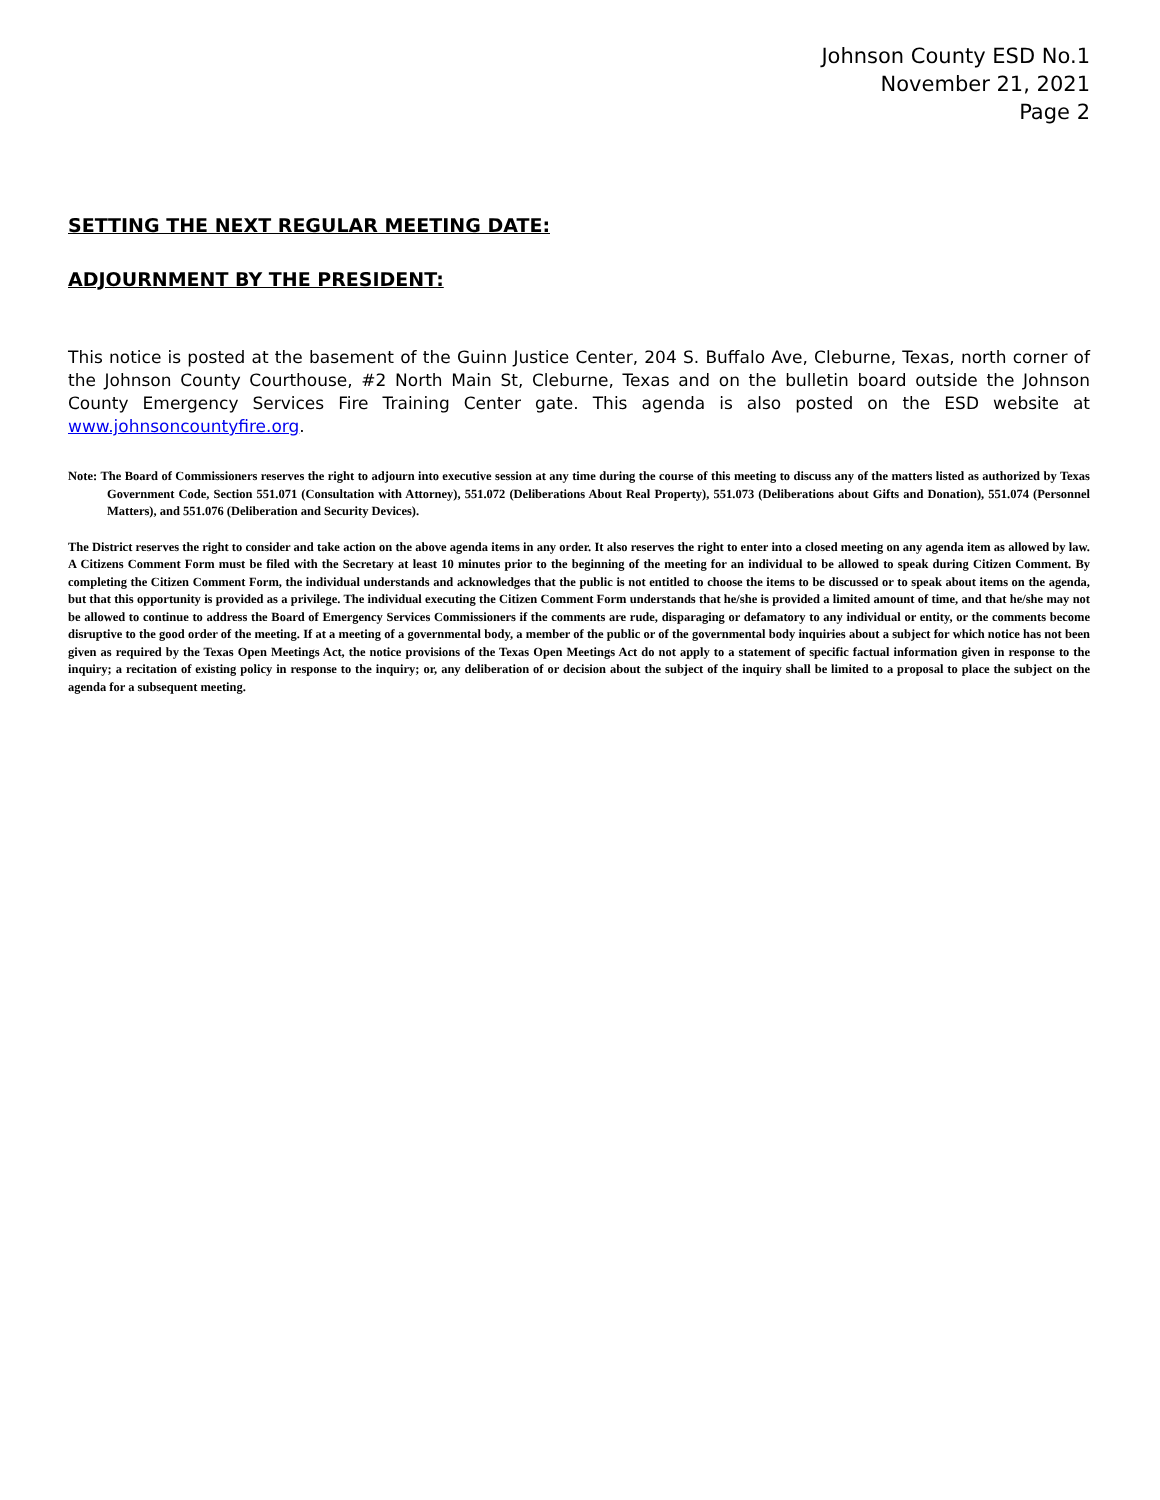Johnson County ESD No.1
November 21, 2021
Page 2
SETTING THE NEXT REGULAR MEETING DATE:
ADJOURNMENT BY THE PRESIDENT:
This notice is posted at the basement of the Guinn Justice Center, 204 S. Buffalo Ave, Cleburne, Texas, north corner of the Johnson County Courthouse, #2 North Main St, Cleburne, Texas and on the bulletin board outside the Johnson County Emergency Services Fire Training Center gate. This agenda is also posted on the ESD website at www.johnsoncountyfire.org.
Note: The Board of Commissioners reserves the right to adjourn into executive session at any time during the course of this meeting to discuss any of the matters listed as authorized by Texas Government Code, Section 551.071 (Consultation with Attorney), 551.072 (Deliberations About Real Property), 551.073 (Deliberations about Gifts and Donation), 551.074 (Personnel Matters), and 551.076 (Deliberation and Security Devices).
The District reserves the right to consider and take action on the above agenda items in any order. It also reserves the right to enter into a closed meeting on any agenda item as allowed by law. A Citizens Comment Form must be filed with the Secretary at least 10 minutes prior to the beginning of the meeting for an individual to be allowed to speak during Citizen Comment. By completing the Citizen Comment Form, the individual understands and acknowledges that the public is not entitled to choose the items to be discussed or to speak about items on the agenda, but that this opportunity is provided as a privilege. The individual executing the Citizen Comment Form understands that he/she is provided a limited amount of time, and that he/she may not be allowed to continue to address the Board of Emergency Services Commissioners if the comments are rude, disparaging or defamatory to any individual or entity, or the comments become disruptive to the good order of the meeting. If at a meeting of a governmental body, a member of the public or of the governmental body inquiries about a subject for which notice has not been given as required by the Texas Open Meetings Act, the notice provisions of the Texas Open Meetings Act do not apply to a statement of specific factual information given in response to the inquiry; a recitation of existing policy in response to the inquiry; or, any deliberation of or decision about the subject of the inquiry shall be limited to a proposal to place the subject on the agenda for a subsequent meeting.